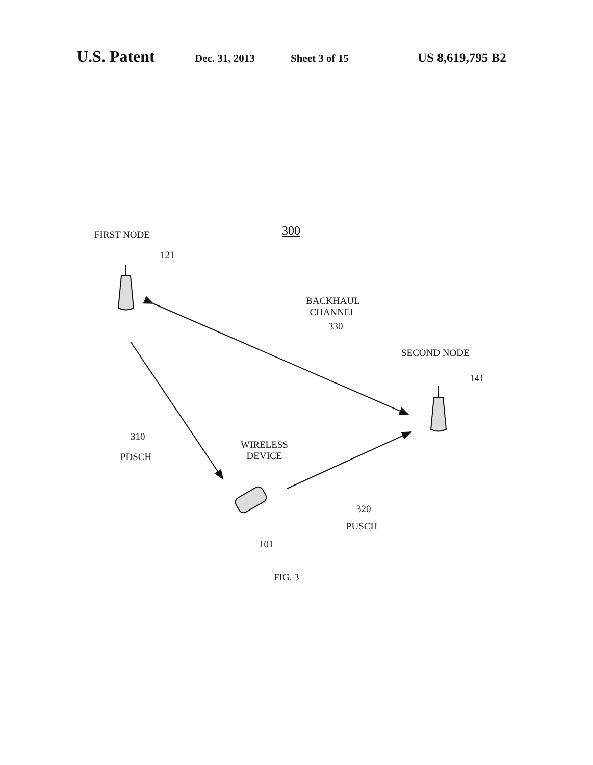U.S. Patent
Dec. 31, 2013 Sheet 3 of 15
US 8,619,795 B2
300
FIRST NODE
121
BACKHAUL
CHANNEL
330
SECOND NODE
141
310
PDSCH
WIRELESS
DEVICE
320
PUSCH
101
FIG. 3